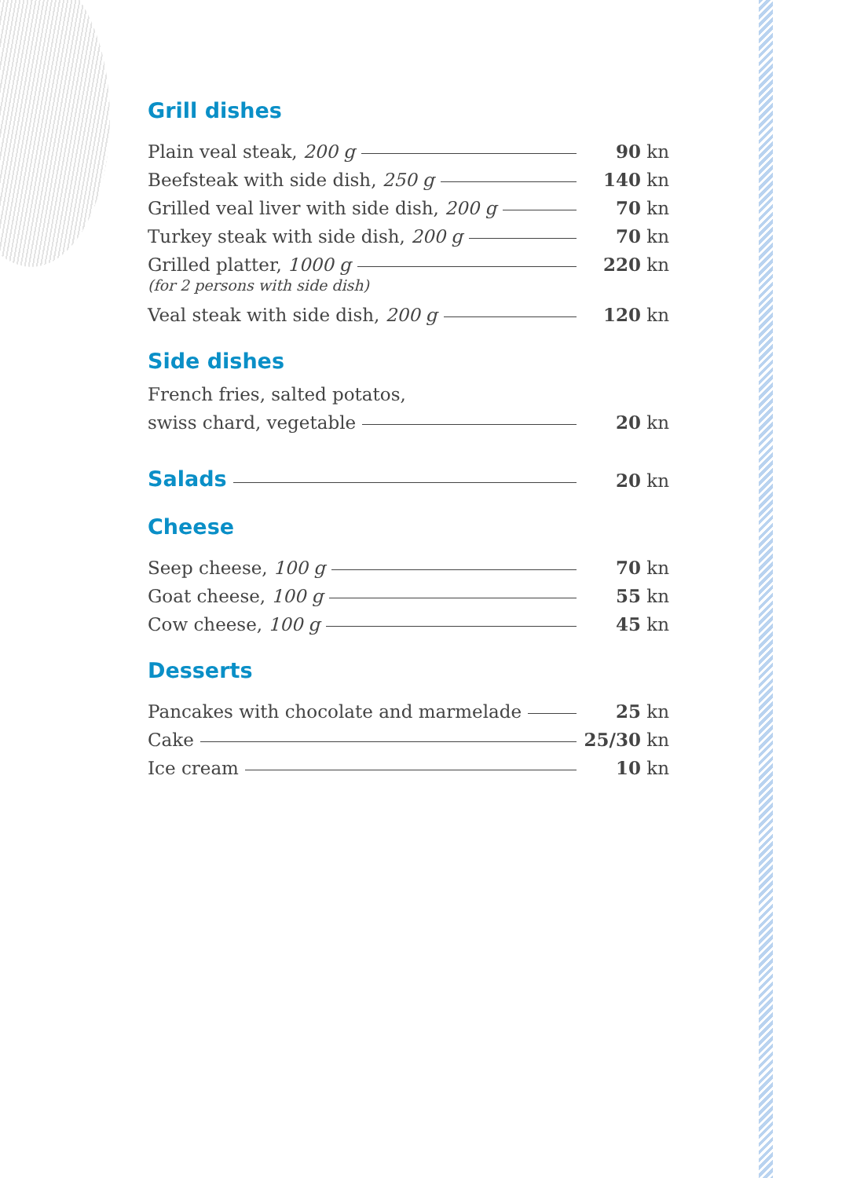Grill dishes
Plain veal steak, 200 g 90 kn
Beefsteak with side dish, 250 g 140 kn
Grilled veal liver with side dish, 200 g 70 kn
Turkey steak with side dish, 200 g 70 kn
Grilled platter, 1000 g 220 kn
(for 2 persons with side dish)
Veal steak with side dish, 200 g 120 kn
Side dishes
French fries, salted potatos,
swiss chard, vegetable 20 kn
Salads
20 kn
Cheese
Seep cheese, 100 g 70 kn
Goat cheese, 100 g 55 kn
Cow cheese, 100 g 45 kn
Desserts
Pancakes with chocolate and marmelade 25 kn
Cake 25/30 kn
Ice cream 10 kn